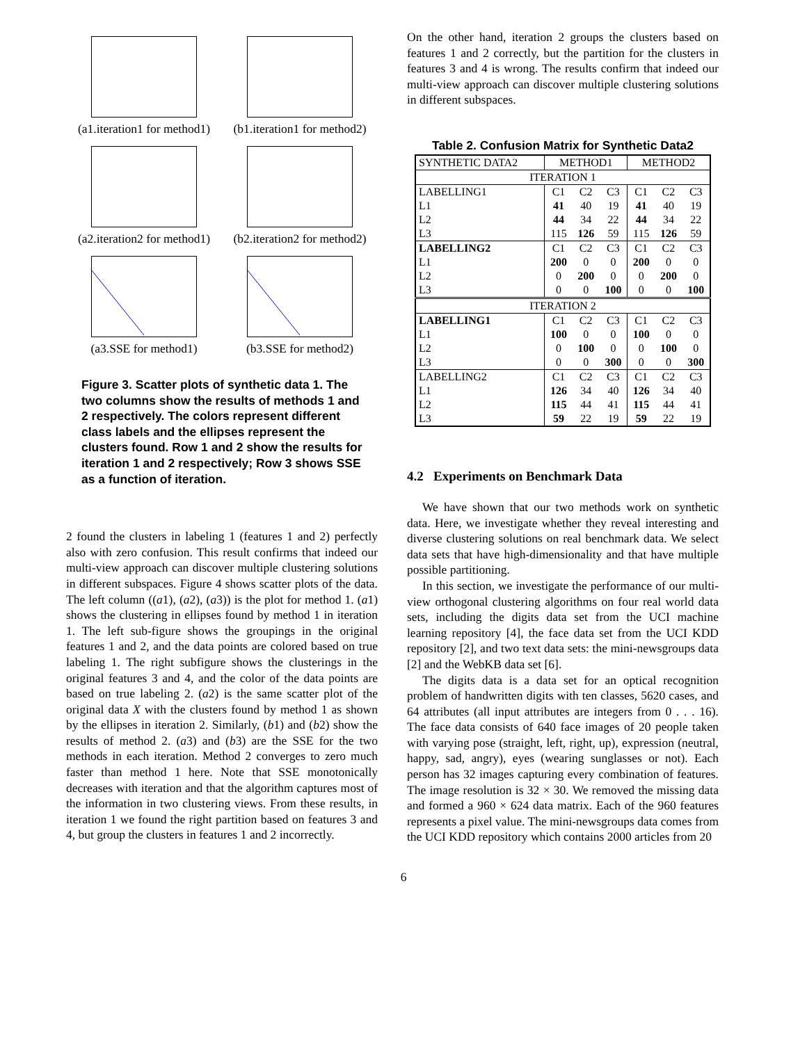(a1.iteration1 for method1)
(b1.iteration1 for method2)
(a2.iteration2 for method1)
(b2.iteration2 for method2)
(a3.SSE for method1)
(b3.SSE for method2)
Figure 3. Scatter plots of synthetic data 1. The two columns show the results of methods 1 and 2 respectively. The colors represent different class labels and the ellipses represent the clusters found. Row 1 and 2 show the results for iteration 1 and 2 respectively; Row 3 shows SSE as a function of iteration.
2 found the clusters in labeling 1 (features 1 and 2) perfectly also with zero confusion. This result confirms that indeed our multi-view approach can discover multiple clustering solutions in different subspaces. Figure 4 shows scatter plots of the data. The left column ((a1), (a2), (a3)) is the plot for method 1. (a1) shows the clustering in ellipses found by method 1 in iteration 1. The left sub-figure shows the groupings in the original features 1 and 2, and the data points are colored based on true labeling 1. The right subfigure shows the clusterings in the original features 3 and 4, and the color of the data points are based on true labeling 2. (a2) is the same scatter plot of the original data X with the clusters found by method 1 as shown by the ellipses in iteration 2. Similarly, (b1) and (b2) show the results of method 2. (a3) and (b3) are the SSE for the two methods in each iteration. Method 2 converges to zero much faster than method 1 here. Note that SSE monotonically decreases with iteration and that the algorithm captures most of the information in two clustering views. From these results, in iteration 1 we found the right partition based on features 3 and 4, but group the clusters in features 1 and 2 incorrectly.
On the other hand, iteration 2 groups the clusters based on features 1 and 2 correctly, but the partition for the clusters in features 3 and 4 is wrong. The results confirm that indeed our multi-view approach can discover multiple clustering solutions in different subspaces.
Table 2. Confusion Matrix for Synthetic Data2
| SYNTHETIC DATA2 | METHOD1 | | | METHOD2 | | |
| --- | --- | --- | --- | --- | --- | --- |
| ITERATION 1 | | | | | | |
| LABELLING1 | C1 | C2 | C3 | C1 | C2 | C3 |
| L1 | 41 | 40 | 19 | 41 | 40 | 19 |
| L2 | 44 | 34 | 22 | 44 | 34 | 22 |
| L3 | 115 | 126 | 59 | 115 | 126 | 59 |
| LABELLING2 | C1 | C2 | C3 | C1 | C2 | C3 |
| L1 | 200 | 0 | 0 | 200 | 0 | 0 |
| L2 | 0 | 200 | 0 | 0 | 200 | 0 |
| L3 | 0 | 0 | 100 | 0 | 0 | 100 |
| ITERATION 2 | | | | | | |
| LABELLING1 | C1 | C2 | C3 | C1 | C2 | C3 |
| L1 | 100 | 0 | 0 | 100 | 0 | 0 |
| L2 | 0 | 100 | 0 | 0 | 100 | 0 |
| L3 | 0 | 0 | 300 | 0 | 0 | 300 |
| LABELLING2 | C1 | C2 | C3 | C1 | C2 | C3 |
| L1 | 126 | 34 | 40 | 126 | 34 | 40 |
| L2 | 115 | 44 | 41 | 115 | 44 | 41 |
| L3 | 59 | 22 | 19 | 59 | 22 | 19 |
4.2 Experiments on Benchmark Data
We have shown that our two methods work on synthetic data. Here, we investigate whether they reveal interesting and diverse clustering solutions on real benchmark data. We select data sets that have high-dimensionality and that have multiple possible partitioning.
In this section, we investigate the performance of our multi-view orthogonal clustering algorithms on four real world data sets, including the digits data set from the UCI machine learning repository [4], the face data set from the UCI KDD repository [2], and two text data sets: the mini-newsgroups data [2] and the WebKB data set [6].
The digits data is a data set for an optical recognition problem of handwritten digits with ten classes, 5620 cases, and 64 attributes (all input attributes are integers from 0 . . . 16). The face data consists of 640 face images of 20 people taken with varying pose (straight, left, right, up), expression (neutral, happy, sad, angry), eyes (wearing sunglasses or not). Each person has 32 images capturing every combination of features. The image resolution is 32 × 30. We removed the missing data and formed a 960 × 624 data matrix. Each of the 960 features represents a pixel value. The mini-newsgroups data comes from the UCI KDD repository which contains 2000 articles from 20
6